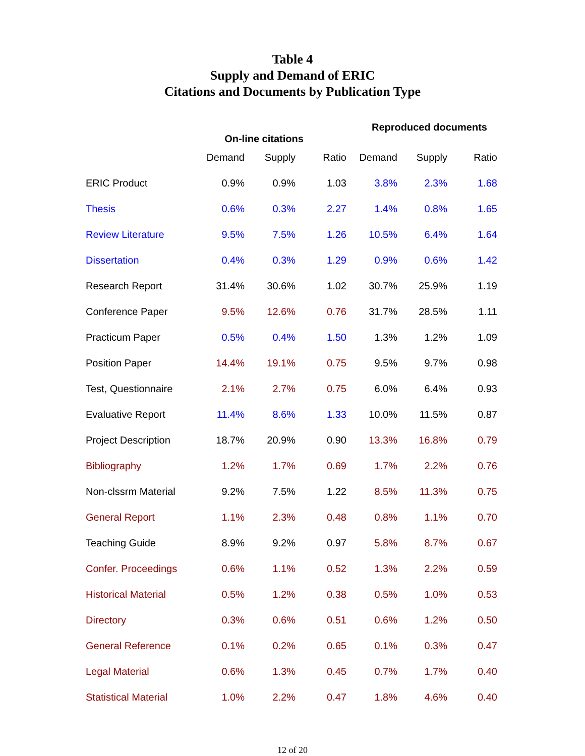Table 4
Supply and Demand of ERIC
Citations and Documents by Publication Type
| | On-line citations | | | Reproduced documents | | |
| --- | --- | --- | --- | --- | --- | --- |
| | Demand | Supply | Ratio | Demand | Supply | Ratio |
| ERIC Product | 0.9% | 0.9% | 1.03 | 3.8% | 2.3% | 1.68 |
| Thesis | 0.6% | 0.3% | 2.27 | 1.4% | 0.8% | 1.65 |
| Review Literature | 9.5% | 7.5% | 1.26 | 10.5% | 6.4% | 1.64 |
| Dissertation | 0.4% | 0.3% | 1.29 | 0.9% | 0.6% | 1.42 |
| Research Report | 31.4% | 30.6% | 1.02 | 30.7% | 25.9% | 1.19 |
| Conference Paper | 9.5% | 12.6% | 0.76 | 31.7% | 28.5% | 1.11 |
| Practicum Paper | 0.5% | 0.4% | 1.50 | 1.3% | 1.2% | 1.09 |
| Position Paper | 14.4% | 19.1% | 0.75 | 9.5% | 9.7% | 0.98 |
| Test, Questionnaire | 2.1% | 2.7% | 0.75 | 6.0% | 6.4% | 0.93 |
| Evaluative Report | 11.4% | 8.6% | 1.33 | 10.0% | 11.5% | 0.87 |
| Project Description | 18.7% | 20.9% | 0.90 | 13.3% | 16.8% | 0.79 |
| Bibliography | 1.2% | 1.7% | 0.69 | 1.7% | 2.2% | 0.76 |
| Non-clssrm Material | 9.2% | 7.5% | 1.22 | 8.5% | 11.3% | 0.75 |
| General Report | 1.1% | 2.3% | 0.48 | 0.8% | 1.1% | 0.70 |
| Teaching Guide | 8.9% | 9.2% | 0.97 | 5.8% | 8.7% | 0.67 |
| Confer. Proceedings | 0.6% | 1.1% | 0.52 | 1.3% | 2.2% | 0.59 |
| Historical Material | 0.5% | 1.2% | 0.38 | 0.5% | 1.0% | 0.53 |
| Directory | 0.3% | 0.6% | 0.51 | 0.6% | 1.2% | 0.50 |
| General Reference | 0.1% | 0.2% | 0.65 | 0.1% | 0.3% | 0.47 |
| Legal Material | 0.6% | 1.3% | 0.45 | 0.7% | 1.7% | 0.40 |
| Statistical Material | 1.0% | 2.2% | 0.47 | 1.8% | 4.6% | 0.40 |
12 of 20